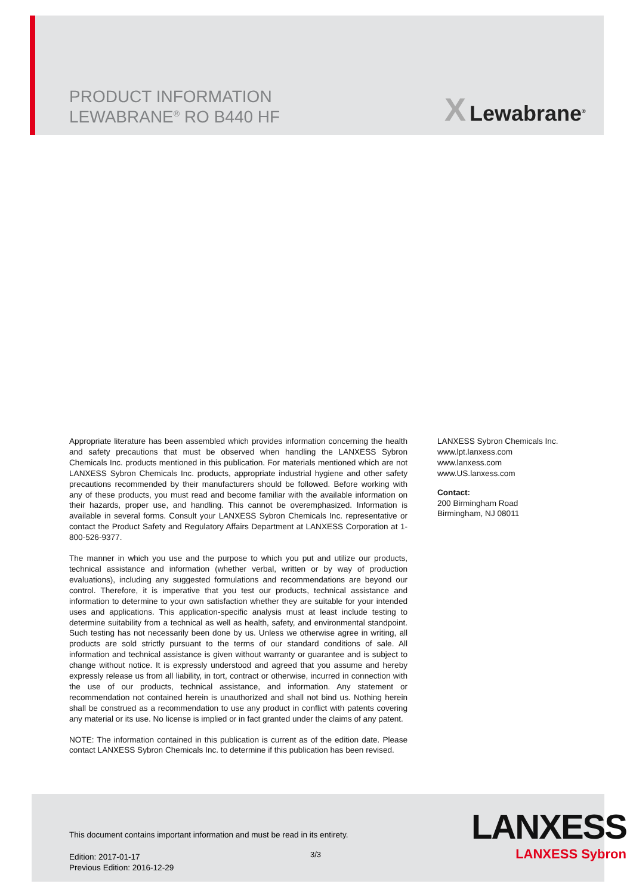PRODUCT INFORMATION
LEWABRANE<sup>®</sup> RO B440 HF
X Lewabrane<sup>®</sup>
Appropriate literature has been assembled which provides information concerning the health and safety precautions that must be observed when handling the LANXESS Sybron Chemicals Inc. products mentioned in this publication. For materials mentioned which are not LANXESS Sybron Chemicals Inc. products, appropriate industrial hygiene and other safety precautions recommended by their manufacturers should be followed. Before working with any of these products, you must read and become familiar with the available information on their hazards, proper use, and handling. This cannot be overemphasized. Information is available in several forms. Consult your LANXESS Sybron Chemicals Inc. representative or contact the Product Safety and Regulatory Affairs Department at LANXESS Corporation at 1-800-526-9377.
The manner in which you use and the purpose to which you put and utilize our products, technical assistance and information (whether verbal, written or by way of production evaluations), including any suggested formulations and recommendations are beyond our control. Therefore, it is imperative that you test our products, technical assistance and information to determine to your own satisfaction whether they are suitable for your intended uses and applications. This application-specific analysis must at least include testing to determine suitability from a technical as well as health, safety, and environmental standpoint. Such testing has not necessarily been done by us. Unless we otherwise agree in writing, all products are sold strictly pursuant to the terms of our standard conditions of sale. All information and technical assistance is given without warranty or guarantee and is subject to change without notice. It is expressly understood and agreed that you assume and hereby expressly release us from all liability, in tort, contract or otherwise, incurred in connection with the use of our products, technical assistance, and information. Any statement or recommendation not contained herein is unauthorized and shall not bind us. Nothing herein shall be construed as a recommendation to use any product in conflict with patents covering any material or its use. No license is implied or in fact granted under the claims of any patent.
NOTE: The information contained in this publication is current as of the edition date. Please contact LANXESS Sybron Chemicals Inc. to determine if this publication has been revised.
LANXESS Sybron Chemicals Inc.
www.lpt.lanxess.com
www.lanxess.com
www.US.lanxess.com
Contact:
200 Birmingham Road
Birmingham, NJ 08011
This document contains important information and must be read in its entirety.
Edition: 2017-01-17
Previous Edition: 2016-12-29
3/3
LANXESS
LANXESS Sybron